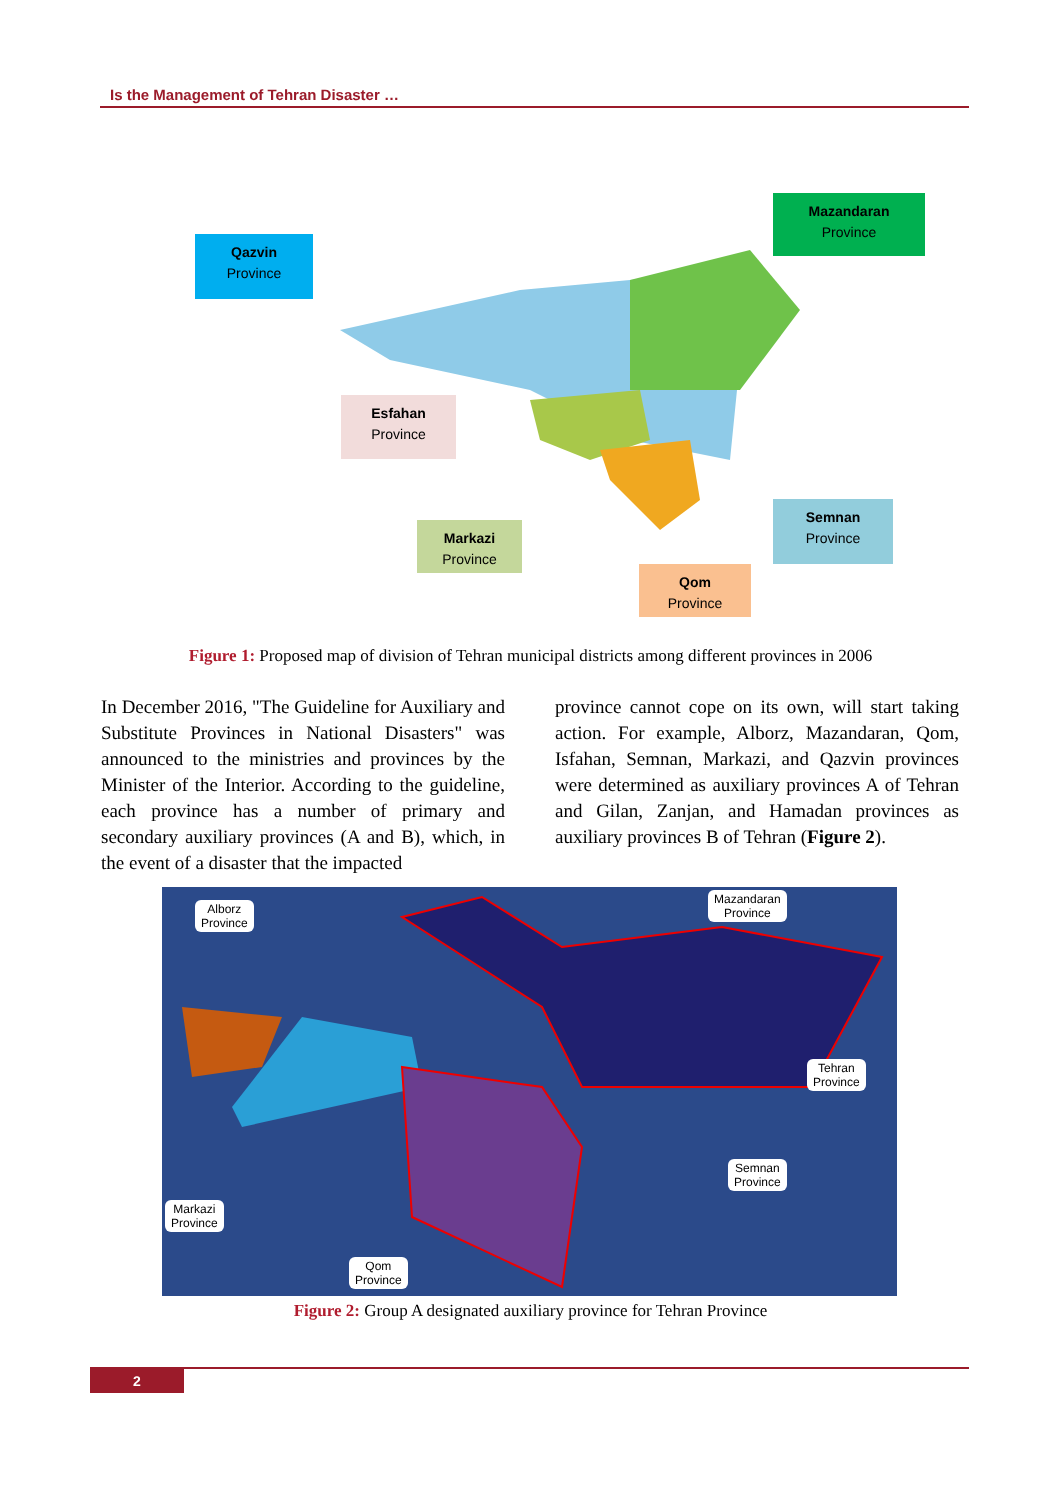Is the Management of Tehran Disaster …
Qazvin
Province
Mazandaran
Province
Esfahan
Province
Markazi
Province
Semnan
Province
Qom
Province
Figure 1: Proposed map of division of Tehran municipal districts among different provinces in 2006
In December 2016, "The Guideline for Auxiliary and Substitute Provinces in National Disasters" was announced to the ministries and provinces by the Minister of the Interior. According to the guideline, each province has a number of primary and secondary auxiliary provinces (A and B), which, in the event of a disaster that the impacted
province cannot cope on its own, will start taking action. For example, Alborz, Mazandaran, Qom, Isfahan, Semnan, Markazi, and Qazvin provinces were determined as auxiliary provinces A of Tehran and Gilan, Zanjan, and Hamadan provinces as auxiliary provinces B of Tehran (Figure 2).
Alborz
Province
Mazandaran
Province
Tehran
Province
Semnan
Province
Markazi
Province
Qom
Province
Figure 2: Group A designated auxiliary province for Tehran Province
2